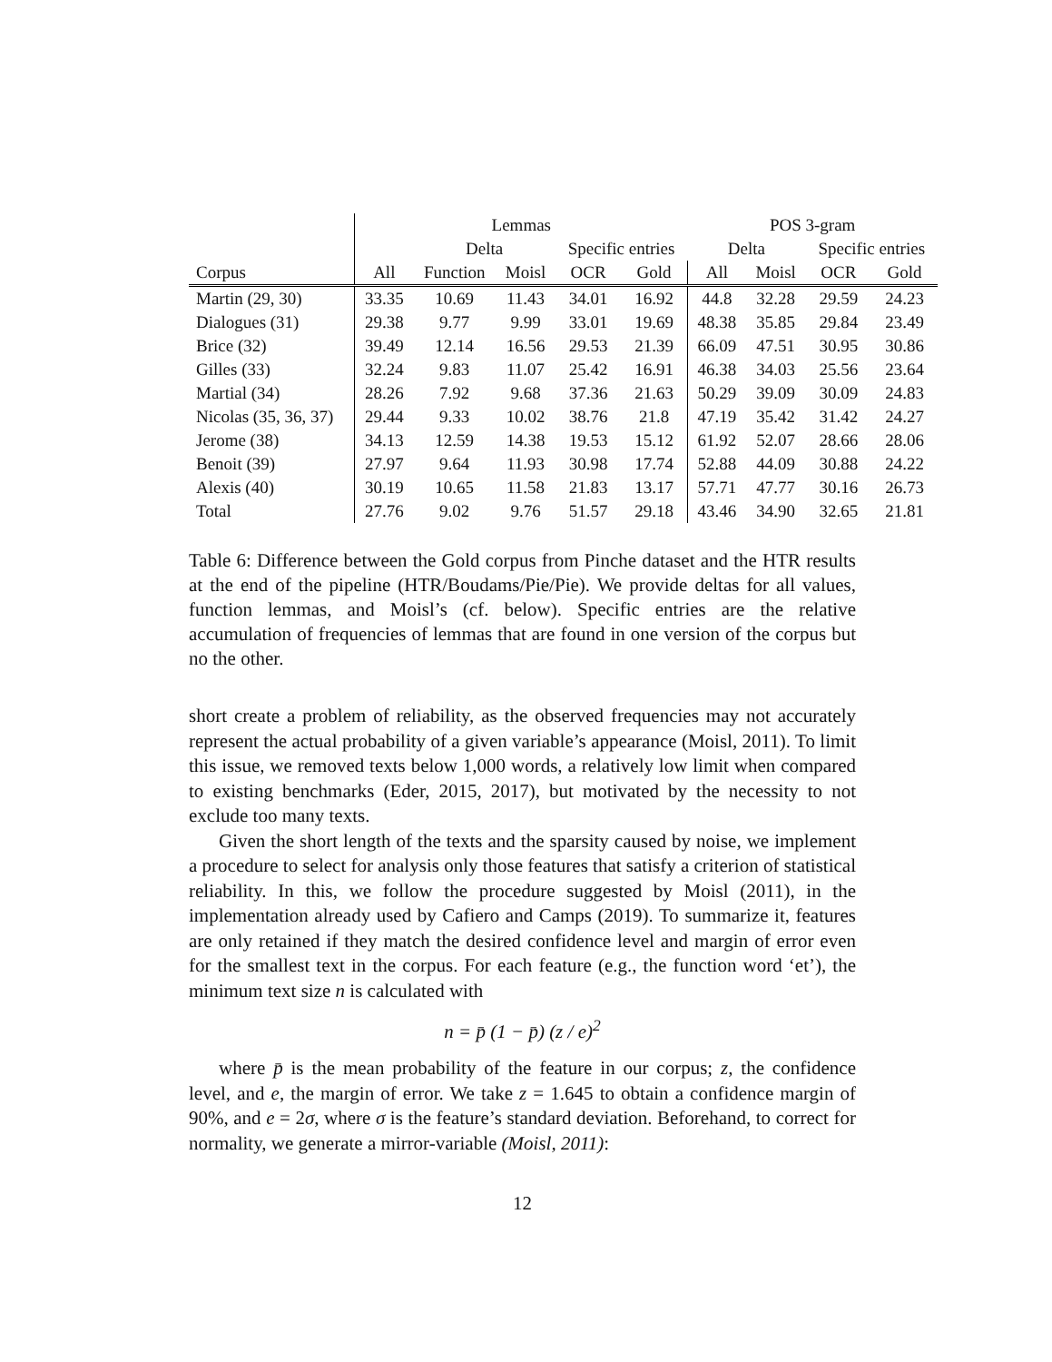| | Lemmas | | | | | POS 3-gram | | | |
| --- | --- | --- | --- | --- | --- | --- | --- | --- | --- |
| | | Delta | | Specific entries | | Delta | | Specific entries | |
| Corpus | All | Function | Moisl | OCR | Gold | All | Moisl | OCR | Gold |
| Martin (29, 30) | 33.35 | 10.69 | 11.43 | 34.01 | 16.92 | 44.8 | 32.28 | 29.59 | 24.23 |
| Dialogues (31) | 29.38 | 9.77 | 9.99 | 33.01 | 19.69 | 48.38 | 35.85 | 29.84 | 23.49 |
| Brice (32) | 39.49 | 12.14 | 16.56 | 29.53 | 21.39 | 66.09 | 47.51 | 30.95 | 30.86 |
| Gilles (33) | 32.24 | 9.83 | 11.07 | 25.42 | 16.91 | 46.38 | 34.03 | 25.56 | 23.64 |
| Martial (34) | 28.26 | 7.92 | 9.68 | 37.36 | 21.63 | 50.29 | 39.09 | 30.09 | 24.83 |
| Nicolas (35, 36, 37) | 29.44 | 9.33 | 10.02 | 38.76 | 21.8 | 47.19 | 35.42 | 31.42 | 24.27 |
| Jerome (38) | 34.13 | 12.59 | 14.38 | 19.53 | 15.12 | 61.92 | 52.07 | 28.66 | 28.06 |
| Benoit (39) | 27.97 | 9.64 | 11.93 | 30.98 | 17.74 | 52.88 | 44.09 | 30.88 | 24.22 |
| Alexis (40) | 30.19 | 10.65 | 11.58 | 21.83 | 13.17 | 57.71 | 47.77 | 30.16 | 26.73 |
| Total | 27.76 | 9.02 | 9.76 | 51.57 | 29.18 | 43.46 | 34.90 | 32.65 | 21.81 |
Table 6: Difference between the Gold corpus from Pinche dataset and the HTR results at the end of the pipeline (HTR/Boudams/Pie/Pie). We provide deltas for all values, function lemmas, and Moisl’s (cf. below). Specific entries are the relative accumulation of frequencies of lemmas that are found in one version of the corpus but no the other.
short create a problem of reliability, as the observed frequencies may not accurately represent the actual probability of a given variable’s appearance (Moisl, 2011). To limit this issue, we removed texts below 1,000 words, a relatively low limit when compared to existing benchmarks (Eder, 2015, 2017), but motivated by the necessity to not exclude too many texts.
Given the short length of the texts and the sparsity caused by noise, we implement a procedure to select for analysis only those features that satisfy a criterion of statistical reliability. In this, we follow the procedure suggested by Moisl (2011), in the implementation already used by Cafiero and Camps (2019). To summarize it, features are only retained if they match the desired confidence level and margin of error even for the smallest text in the corpus. For each feature (e.g., the function word ‘et’), the minimum text size n is calculated with
n = p̄ (1 − p̄) (z / e)<sup>2</sup>
where p̄ is the mean probability of the feature in our corpus; z, the confidence level, and e, the margin of error. We take z = 1.645 to obtain a confidence margin of 90%, and e = 2σ, where σ is the feature’s standard deviation. Beforehand, to correct for normality, we generate a mirror-variable (Moisl, 2011):
12